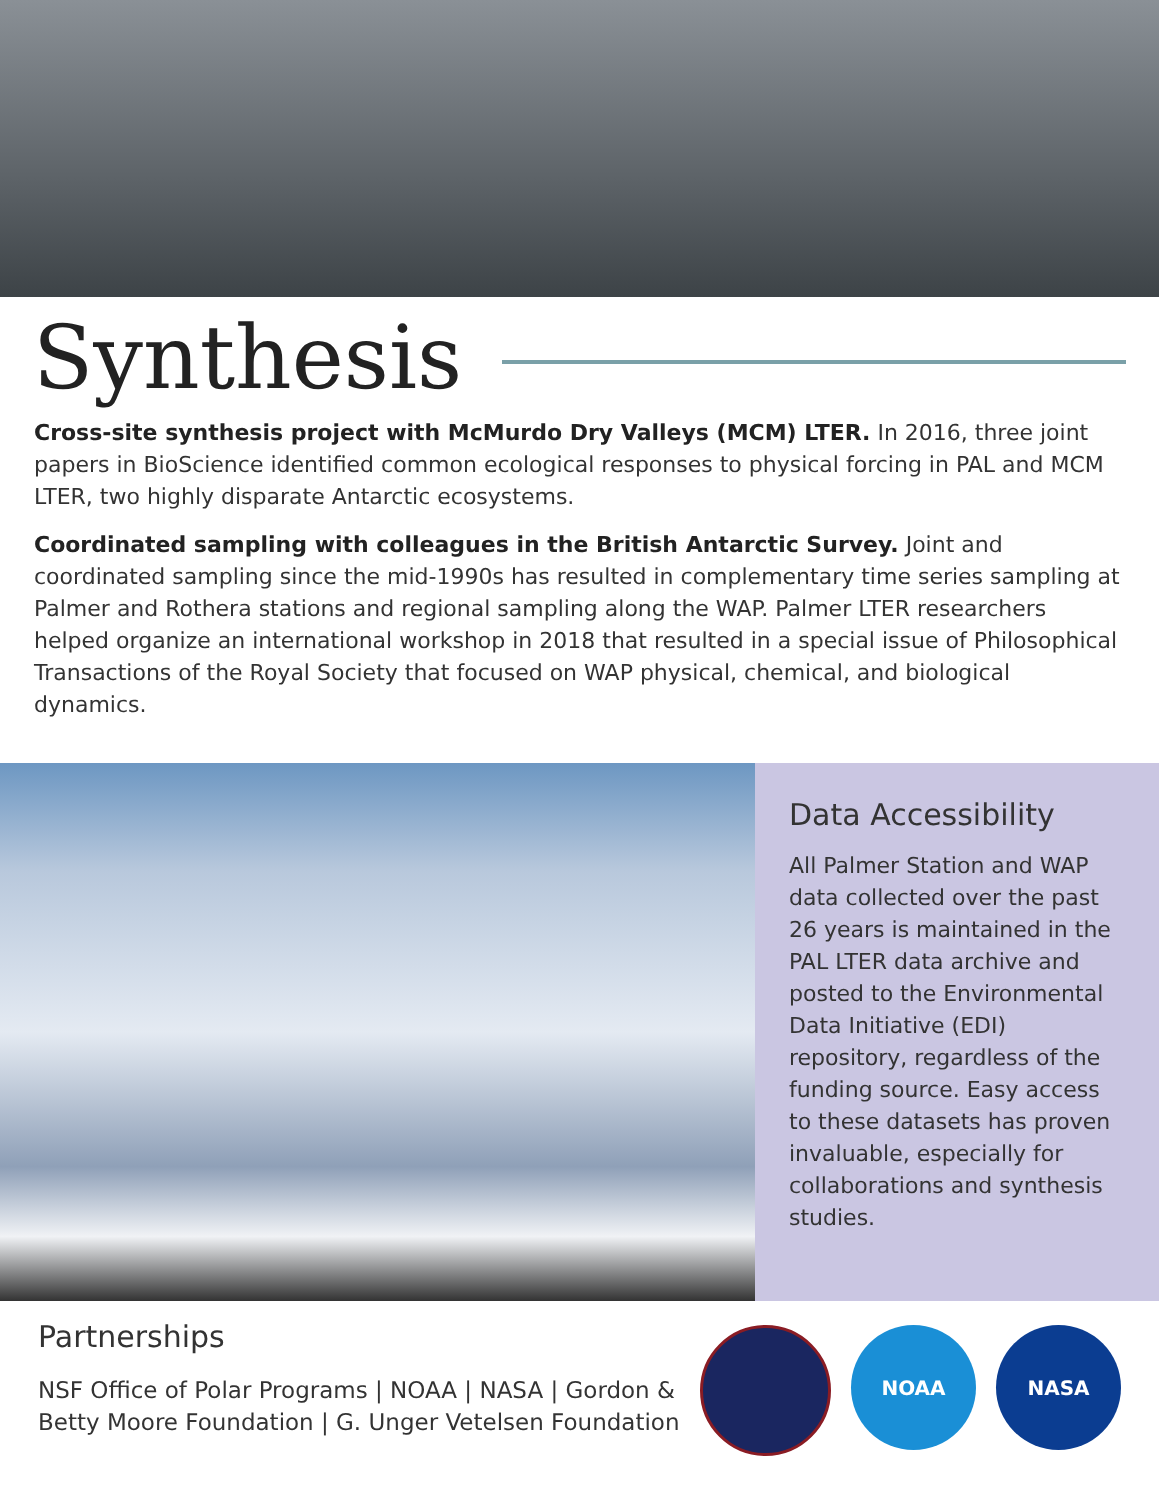Synthesis
Cross-site synthesis project with McMurdo Dry Valleys (MCM) LTER. In 2016, three joint papers in BioScience identified common ecological responses to physical forcing in PAL and MCM LTER, two highly disparate Antarctic ecosystems.
Coordinated sampling with colleagues in the British Antarctic Survey. Joint and coordinated sampling since the mid-1990s has resulted in complementary time series sampling at Palmer and Rothera stations and regional sampling along the WAP. Palmer LTER researchers helped organize an international workshop in 2018 that resulted in a special issue of Philosophical Transactions of the Royal Society that focused on WAP physical, chemical, and biological dynamics.
Data Accessibility
All Palmer Station and WAP data collected over the past 26 years is maintained in the PAL LTER data archive and posted to the Environmental Data Initiative (EDI) repository, regardless of the funding source. Easy access to these datasets has proven invaluable, especially for collaborations and synthesis studies.
Partnerships
NSF Office of Polar Programs | NOAA | NASA | Gordon & Betty Moore Foundation | G. Unger Vetelsen Foundation
NOAA NASA